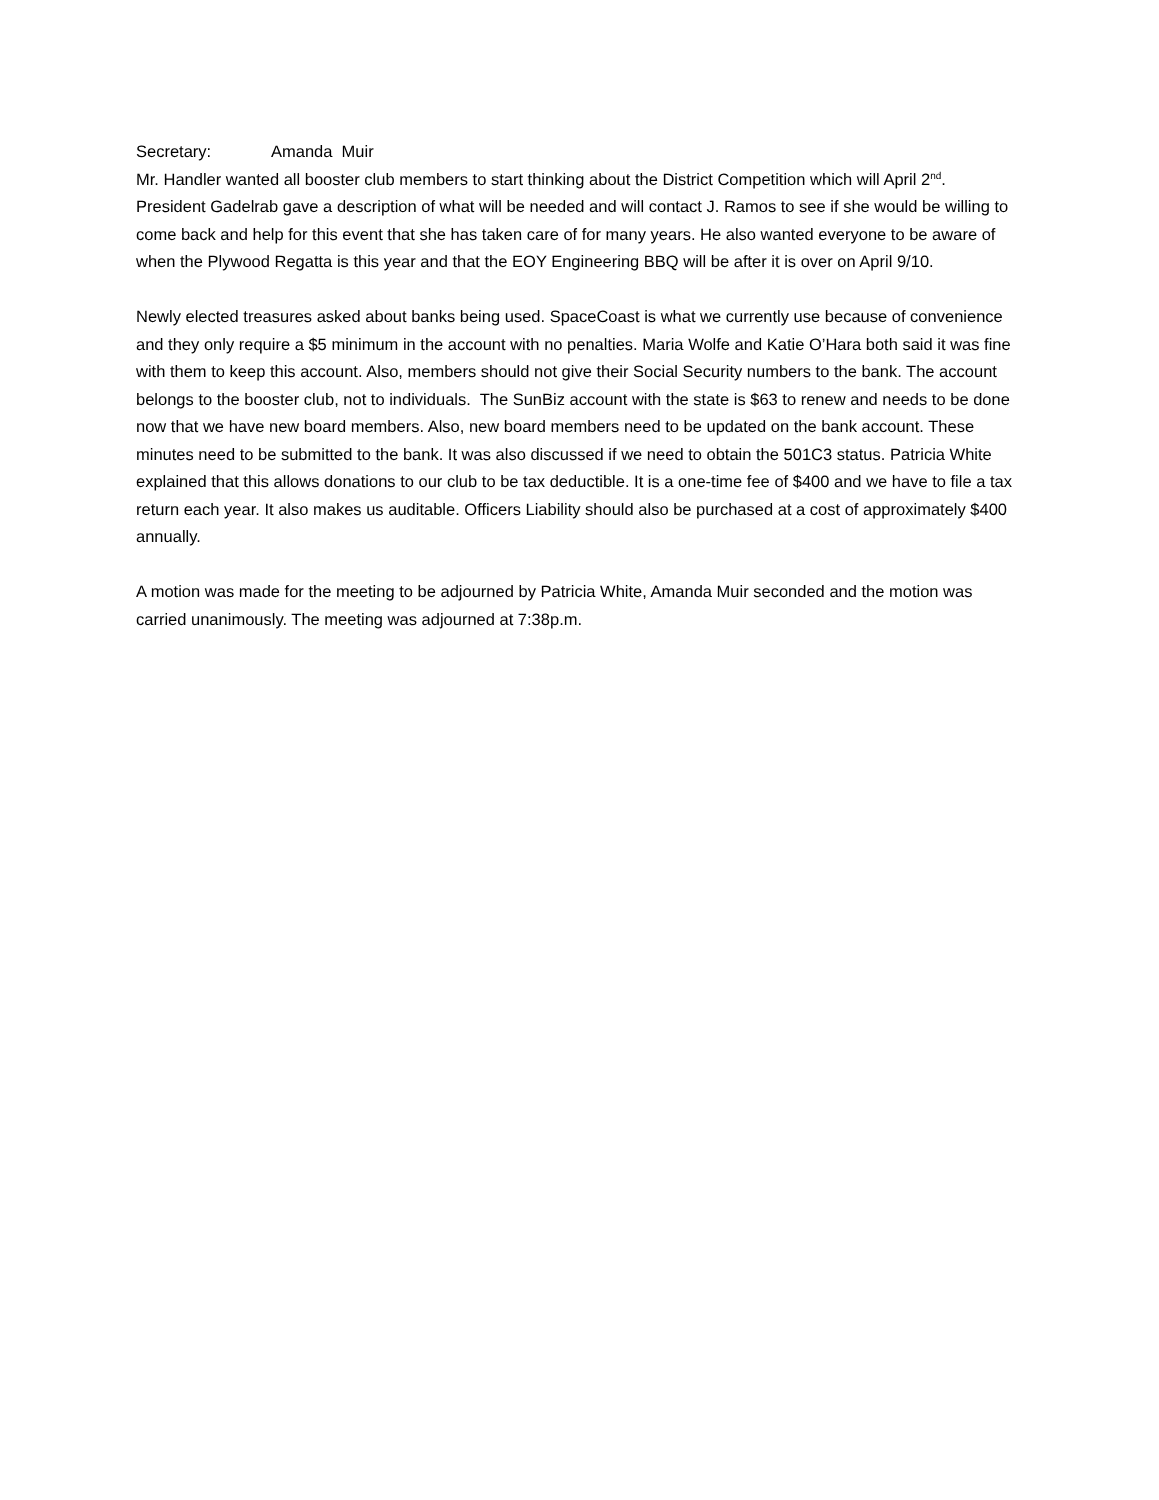Secretary: Amanda Muir
Mr. Handler wanted all booster club members to start thinking about the District Competition which will April 2<sup>nd</sup>. President Gadelrab gave a description of what will be needed and will contact J. Ramos to see if she would be willing to come back and help for this event that she has taken care of for many years. He also wanted everyone to be aware of when the Plywood Regatta is this year and that the EOY Engineering BBQ will be after it is over on April 9/10.
Newly elected treasures asked about banks being used. SpaceCoast is what we currently use because of convenience and they only require a $5 minimum in the account with no penalties. Maria Wolfe and Katie O’Hara both said it was fine with them to keep this account. Also, members should not give their Social Security numbers to the bank. The account belongs to the booster club, not to individuals. The SunBiz account with the state is $63 to renew and needs to be done now that we have new board members. Also, new board members need to be updated on the bank account. These minutes need to be submitted to the bank. It was also discussed if we need to obtain the 501C3 status. Patricia White explained that this allows donations to our club to be tax deductible. It is a one-time fee of $400 and we have to file a tax return each year. It also makes us auditable. Officers Liability should also be purchased at a cost of approximately $400 annually.
A motion was made for the meeting to be adjourned by Patricia White, Amanda Muir seconded and the motion was carried unanimously. The meeting was adjourned at 7:38p.m.